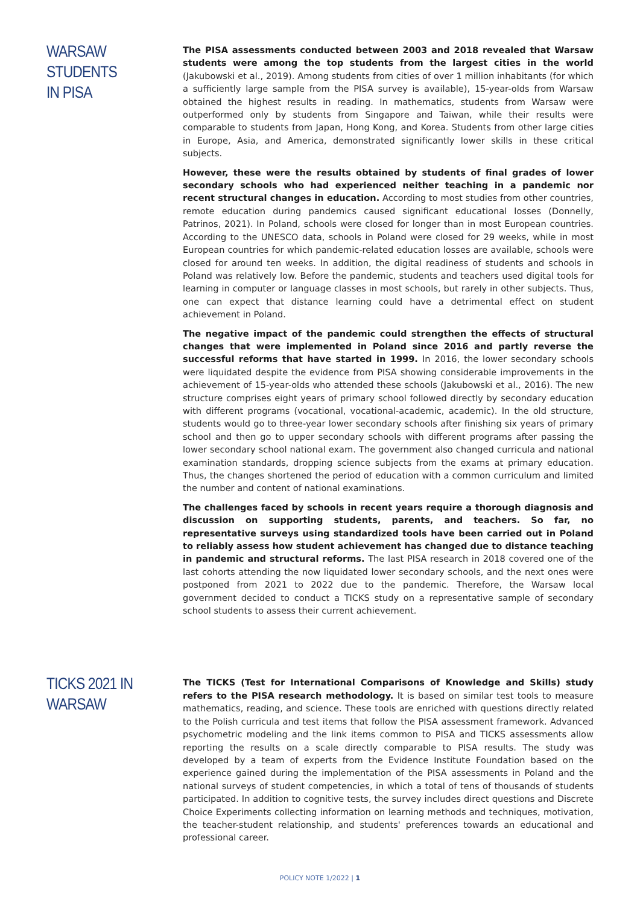WARSAW STUDENTS
IN PISA
The PISA assessments conducted between 2003 and 2018 revealed that Warsaw students were among the top students from the largest cities in the world (Jakubowski et al., 2019). Among students from cities of over 1 million inhabitants (for which a sufficiently large sample from the PISA survey is available), 15-year-olds from Warsaw obtained the highest results in reading. In mathematics, students from Warsaw were outperformed only by students from Singapore and Taiwan, while their results were comparable to students from Japan, Hong Kong, and Korea. Students from other large cities in Europe, Asia, and America, demonstrated significantly lower skills in these critical subjects.
However, these were the results obtained by students of final grades of lower secondary schools who had experienced neither teaching in a pandemic nor recent structural changes in education. According to most studies from other countries, remote education during pandemics caused significant educational losses (Donnelly, Patrinos, 2021). In Poland, schools were closed for longer than in most European countries. According to the UNESCO data, schools in Poland were closed for 29 weeks, while in most European countries for which pandemic-related education losses are available, schools were closed for around ten weeks. In addition, the digital readiness of students and schools in Poland was relatively low. Before the pandemic, students and teachers used digital tools for learning in computer or language classes in most schools, but rarely in other subjects. Thus, one can expect that distance learning could have a detrimental effect on student achievement in Poland.
The negative impact of the pandemic could strengthen the effects of structural changes that were implemented in Poland since 2016 and partly reverse the successful reforms that have started in 1999. In 2016, the lower secondary schools were liquidated despite the evidence from PISA showing considerable improvements in the achievement of 15-year-olds who attended these schools (Jakubowski et al., 2016). The new structure comprises eight years of primary school followed directly by secondary education with different programs (vocational, vocational-academic, academic). In the old structure, students would go to three-year lower secondary schools after finishing six years of primary school and then go to upper secondary schools with different programs after passing the lower secondary school national exam. The government also changed curricula and national examination standards, dropping science subjects from the exams at primary education. Thus, the changes shortened the period of education with a common curriculum and limited the number and content of national examinations.
The challenges faced by schools in recent years require a thorough diagnosis and discussion on supporting students, parents, and teachers. So far, no representative surveys using standardized tools have been carried out in Poland to reliably assess how student achievement has changed due to distance teaching in pandemic and structural reforms. The last PISA research in 2018 covered one of the last cohorts attending the now liquidated lower secondary schools, and the next ones were postponed from 2021 to 2022 due to the pandemic. Therefore, the Warsaw local government decided to conduct a TICKS study on a representative sample of secondary school students to assess their current achievement.
TICKS 2021 IN
WARSAW
The TICKS (Test for International Comparisons of Knowledge and Skills) study refers to the PISA research methodology. It is based on similar test tools to measure mathematics, reading, and science. These tools are enriched with questions directly related to the Polish curricula and test items that follow the PISA assessment framework. Advanced psychometric modeling and the link items common to PISA and TICKS assessments allow reporting the results on a scale directly comparable to PISA results. The study was developed by a team of experts from the Evidence Institute Foundation based on the experience gained during the implementation of the PISA assessments in Poland and the national surveys of student competencies, in which a total of tens of thousands of students participated. In addition to cognitive tests, the survey includes direct questions and Discrete Choice Experiments collecting information on learning methods and techniques, motivation, the teacher-student relationship, and students' preferences towards an educational and professional career.
POLICY NOTE 1/2022 | 1